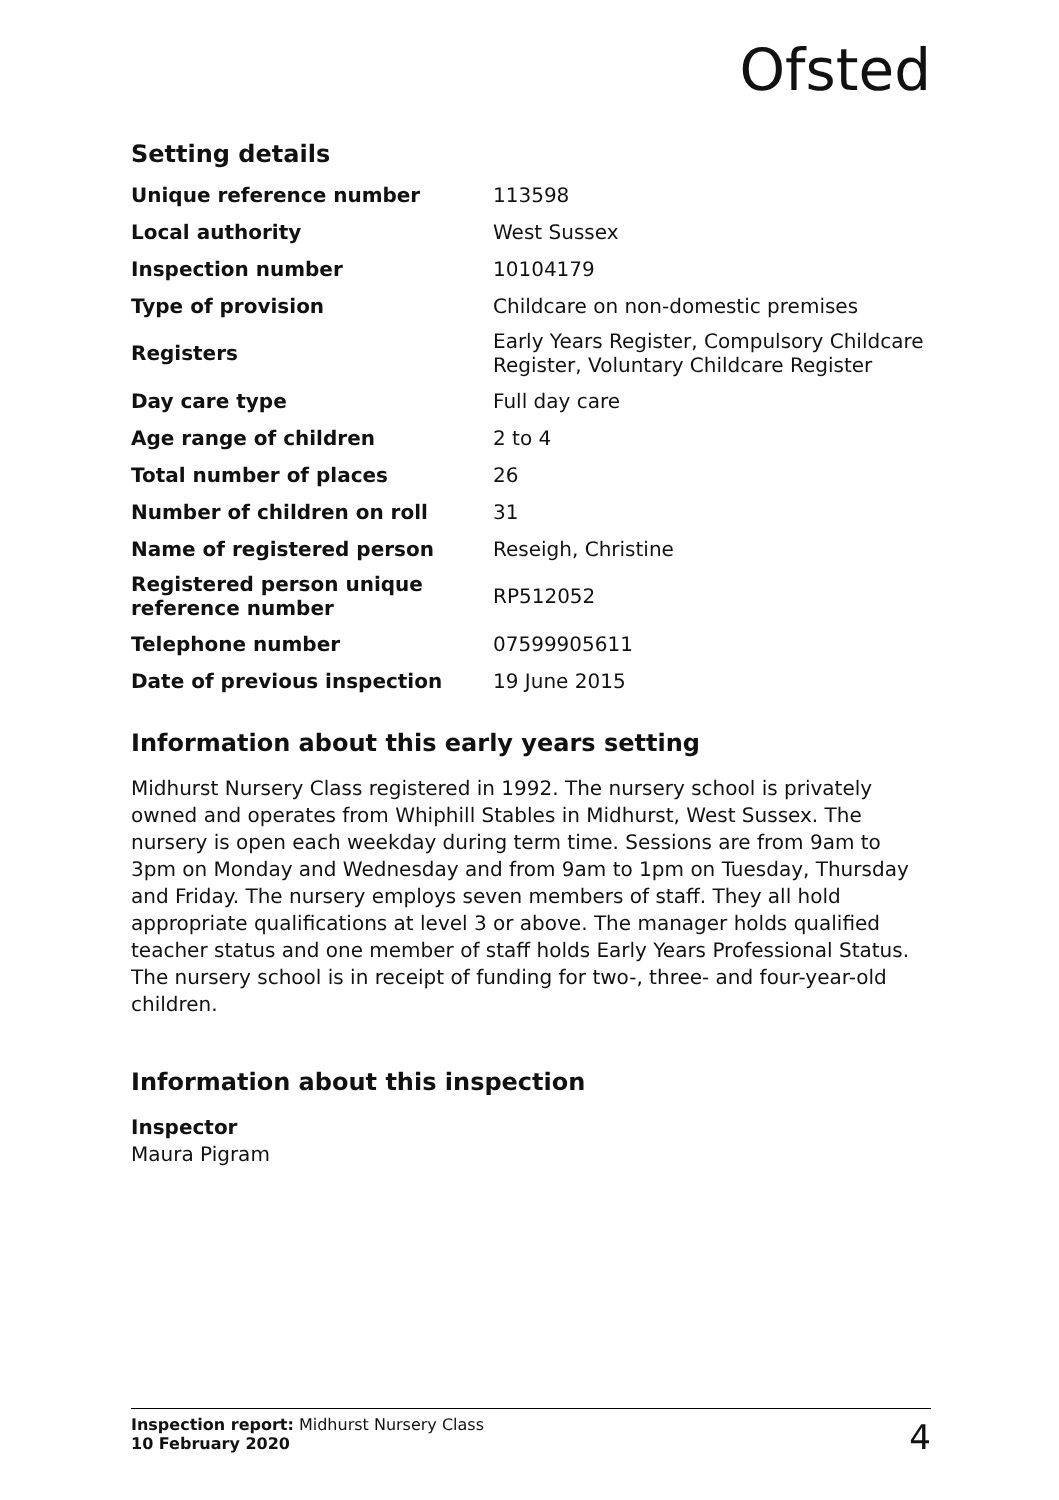Ofsted
Setting details
| Unique reference number | 113598 |
| Local authority | West Sussex |
| Inspection number | 10104179 |
| Type of provision | Childcare on non-domestic premises |
| Registers | Early Years Register, Compulsory Childcare Register, Voluntary Childcare Register |
| Day care type | Full day care |
| Age range of children | 2 to 4 |
| Total number of places | 26 |
| Number of children on roll | 31 |
| Name of registered person | Reseigh, Christine |
| Registered person unique reference number | RP512052 |
| Telephone number | 07599905611 |
| Date of previous inspection | 19 June 2015 |
Information about this early years setting
Midhurst Nursery Class registered in 1992. The nursery school is privately owned and operates from Whiphill Stables in Midhurst, West Sussex. The nursery is open each weekday during term time. Sessions are from 9am to 3pm on Monday and Wednesday and from 9am to 1pm on Tuesday, Thursday and Friday. The nursery employs seven members of staff. They all hold appropriate qualifications at level 3 or above. The manager holds qualified teacher status and one member of staff holds Early Years Professional Status. The nursery school is in receipt of funding for two-, three- and four-year-old children.
Information about this inspection
Inspector
Maura Pigram
Inspection report: Midhurst Nursery Class
10 February 2020
4